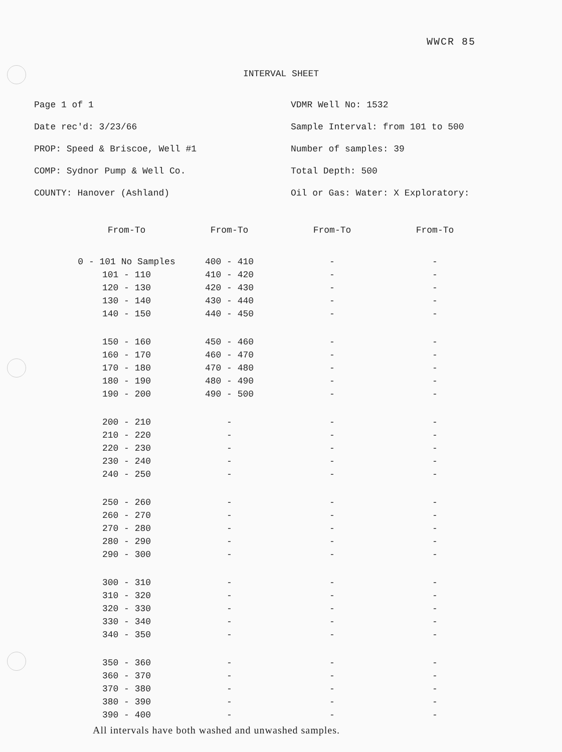WWCR 85
INTERVAL SHEET
Page 1 of 1
Date rec'd: 3/23/66
PROP: Speed & Briscoe, Well #1
COMP: Sydnor Pump & Well Co.
COUNTY: Hanover (Ashland)
VDMR Well No: 1532
Sample Interval: from 101 to 500
Number of samples: 39
Total Depth: 500
Oil or Gas: Water: X Exploratory:
| From-To | From-To | From-To | From-To |
| --- | --- | --- | --- |
| 0 - 101 No Samples | 400 - 410 | - | - |
| 101 - 110 | 410 - 420 | - | - |
| 120 - 130 | 420 - 430 | - | - |
| 130 - 140 | 430 - 440 | - | - |
| 140 - 150 | 440 - 450 | - | - |
| 150 - 160 | 450 - 460 | - | - |
| 160 - 170 | 460 - 470 | - | - |
| 170 - 180 | 470 - 480 | - | - |
| 180 - 190 | 480 - 490 | - | - |
| 190 - 200 | 490 - 500 | - | - |
| 200 - 210 | - | - | - |
| 210 - 220 | - | - | - |
| 220 - 230 | - | - | - |
| 230 - 240 | - | - | - |
| 240 - 250 | - | - | - |
| 250 - 260 | - | - | - |
| 260 - 270 | - | - | - |
| 270 - 280 | - | - | - |
| 280 - 290 | - | - | - |
| 290 - 300 | - | - | - |
| 300 - 310 | - | - | - |
| 310 - 320 | - | - | - |
| 320 - 330 | - | - | - |
| 330 - 340 | - | - | - |
| 340 - 350 | - | - | - |
| 350 - 360 | - | - | - |
| 360 - 370 | - | - | - |
| 370 - 380 | - | - | - |
| 380 - 390 | - | - | - |
| 390 - 400 | - | - | - |
All intervals have both washed and unwashed samples.